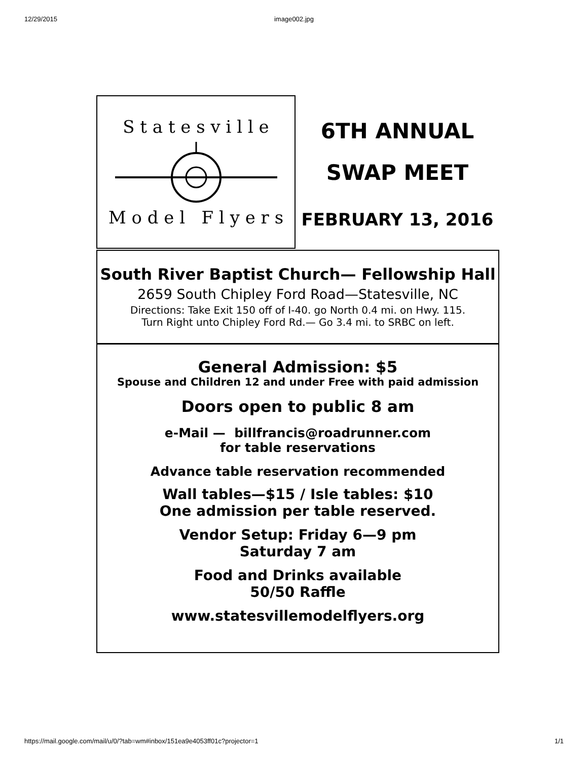12/29/2015 image002.jpg
S t a t e s v i l l e
M o d e l F l y e r s
6TH ANNUAL
SWAP MEET
FEBRUARY 13, 2016
South River Baptist Church— Fellowship Hall
2659 South Chipley Ford Road—Statesville, NC
Directions: Take Exit 150 off of I-40. go North 0.4 mi. on Hwy. 115.
Turn Right unto Chipley Ford Rd.— Go 3.4 mi. to SRBC on left.
General Admission: $5
Spouse and Children 12 and under Free with paid admission
Doors open to public 8 am
e-Mail — billfrancis@roadrunner.com
for table reservations
Advance table reservation recommended
Wall tables—$15 / Isle tables: $10
One admission per table reserved.
Vendor Setup: Friday 6—9 pm
Saturday 7 am
Food and Drinks available
50/50 Raffle
www.statesvillemodelflyers.org
https://mail.google.com/mail/u/0/?tab=wm#inbox/151ea9e4053ff01c?projector=1 1/1